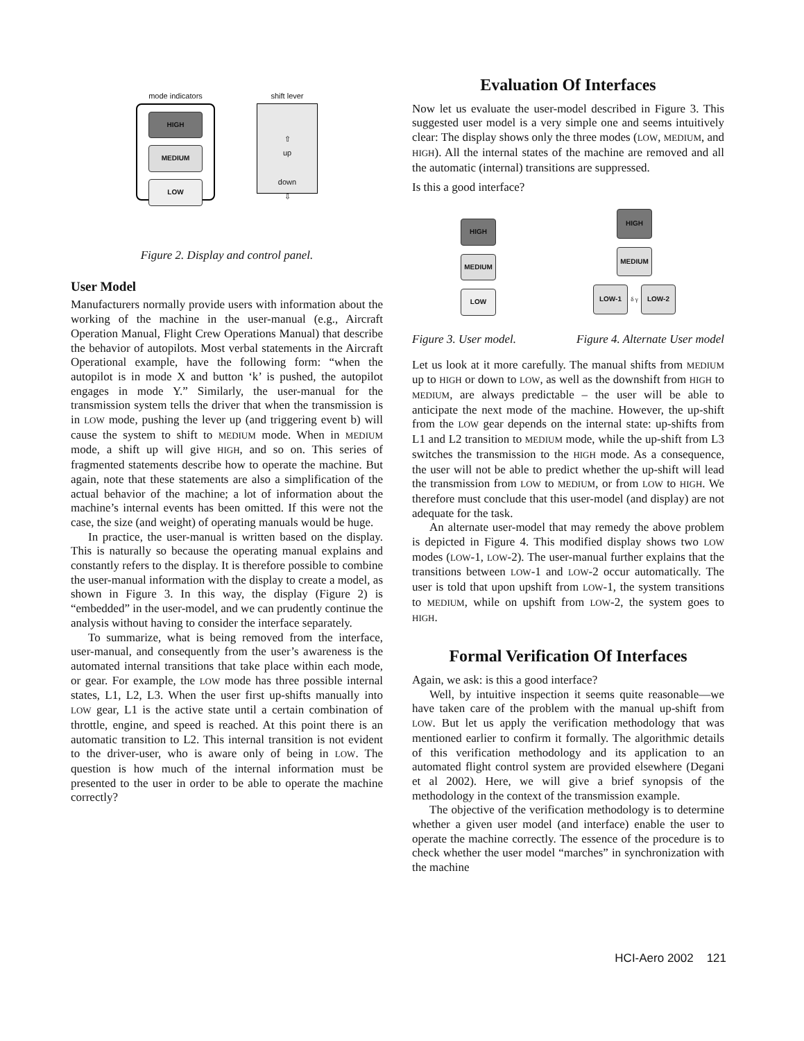mode indicators
HIGH MEDIUM LOW
shift lever
⇧
up
down
⇩
Figure 2. Display and control panel.
User Model
Manufacturers normally provide users with information about the working of the machine in the user-manual (e.g., Aircraft Operation Manual, Flight Crew Operations Manual) that describe the behavior of autopilots. Most verbal statements in the Aircraft Operational example, have the following form: “when the autopilot is in mode X and button ‘k’ is pushed, the autopilot engages in mode Y.” Similarly, the user-manual for the transmission system tells the driver that when the transmission is in LOW mode, pushing the lever up (and triggering event b) will cause the system to shift to MEDIUM mode. When in MEDIUM mode, a shift up will give HIGH, and so on. This series of fragmented statements describe how to operate the machine. But again, note that these statements are also a simplification of the actual behavior of the machine; a lot of information about the machine’s internal events has been omitted. If this were not the case, the size (and weight) of operating manuals would be huge.
In practice, the user-manual is written based on the display. This is naturally so because the operating manual explains and constantly refers to the display. It is therefore possible to combine the user-manual information with the display to create a model, as shown in Figure 3. In this way, the display (Figure 2) is “embedded” in the user-model, and we can prudently continue the analysis without having to consider the interface separately.
To summarize, what is being removed from the interface, user-manual, and consequently from the user’s awareness is the automated internal transitions that take place within each mode, or gear. For example, the LOW mode has three possible internal states, L1, L2, L3. When the user first up-shifts manually into LOW gear, L1 is the active state until a certain combination of throttle, engine, and speed is reached. At this point there is an automatic transition to L2. This internal transition is not evident to the driver-user, who is aware only of being in LOW. The question is how much of the internal information must be presented to the user in order to be able to operate the machine correctly?
Evaluation Of Interfaces
Now let us evaluate the user-model described in Figure 3. This suggested user model is a very simple one and seems intuitively clear: The display shows only the three modes (LOW, MEDIUM, and HIGH). All the internal states of the machine are removed and all the automatic (internal) transitions are suppressed.
Is this a good interface?
HIGH
MEDIUM
LOW
HIGH
MEDIUM
LOW-1 δ γ LOW-2
Figure 3. User model. Figure 4. Alternate User model
Let us look at it more carefully. The manual shifts from MEDIUM up to HIGH or down to LOW, as well as the downshift from HIGH to MEDIUM, are always predictable – the user will be able to anticipate the next mode of the machine. However, the up-shift from the LOW gear depends on the internal state: up-shifts from L1 and L2 transition to MEDIUM mode, while the up-shift from L3 switches the transmission to the HIGH mode. As a consequence, the user will not be able to predict whether the up-shift will lead the transmission from LOW to MEDIUM, or from LOW to HIGH. We therefore must conclude that this user-model (and display) are not adequate for the task.
An alternate user-model that may remedy the above problem is depicted in Figure 4. This modified display shows two LOW modes (LOW-1, LOW-2). The user-manual further explains that the transitions between LOW-1 and LOW-2 occur automatically. The user is told that upon upshift from LOW-1, the system transitions to MEDIUM, while on upshift from LOW-2, the system goes to HIGH.
Formal Verification Of Interfaces
Again, we ask: is this a good interface?
Well, by intuitive inspection it seems quite reasonable—we have taken care of the problem with the manual up-shift from LOW. But let us apply the verification methodology that was mentioned earlier to confirm it formally. The algorithmic details of this verification methodology and its application to an automated flight control system are provided elsewhere (Degani et al 2002). Here, we will give a brief synopsis of the methodology in the context of the transmission example.
The objective of the verification methodology is to determine whether a given user model (and interface) enable the user to operate the machine correctly. The essence of the procedure is to check whether the user model “marches” in synchronization with the machine
HCI-Aero 2002 121